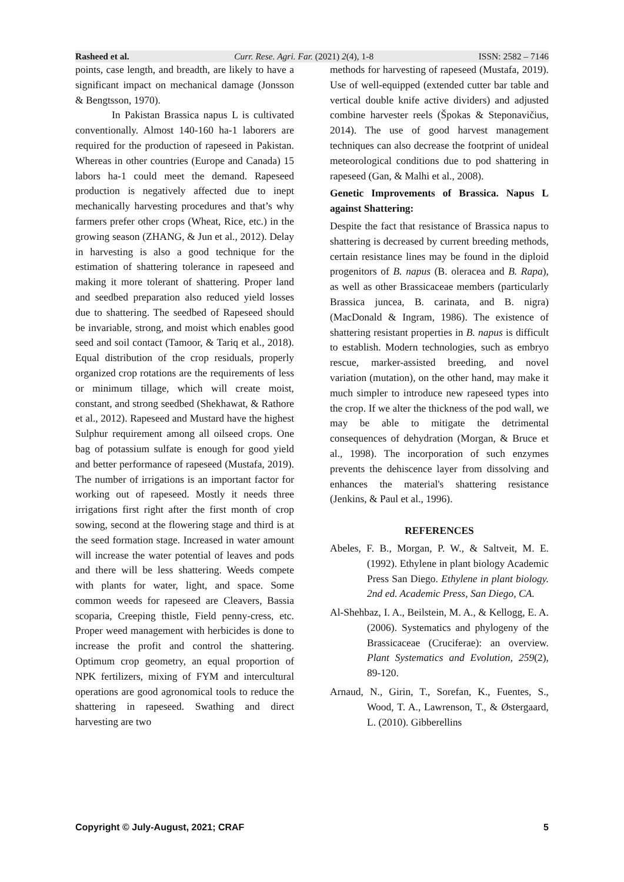Rasheed et al. Curr. Rese. Agri. Far. (2021) 2(4), 1-8 ISSN: 2582 – 7146
points, case length, and breadth, are likely to have a significant impact on mechanical damage (Jonsson & Bengtsson, 1970).
In Pakistan Brassica napus L is cultivated conventionally. Almost 140-160 ha-1 laborers are required for the production of rapeseed in Pakistan. Whereas in other countries (Europe and Canada) 15 labors ha-1 could meet the demand. Rapeseed production is negatively affected due to inept mechanically harvesting procedures and that’s why farmers prefer other crops (Wheat, Rice, etc.) in the growing season (ZHANG, & Jun et al., 2012). Delay in harvesting is also a good technique for the estimation of shattering tolerance in rapeseed and making it more tolerant of shattering. Proper land and seedbed preparation also reduced yield losses due to shattering. The seedbed of Rapeseed should be invariable, strong, and moist which enables good seed and soil contact (Tamoor, & Tariq et al., 2018). Equal distribution of the crop residuals, properly organized crop rotations are the requirements of less or minimum tillage, which will create moist, constant, and strong seedbed (Shekhawat, & Rathore et al., 2012). Rapeseed and Mustard have the highest Sulphur requirement among all oilseed crops. One bag of potassium sulfate is enough for good yield and better performance of rapeseed (Mustafa, 2019). The number of irrigations is an important factor for working out of rapeseed. Mostly it needs three irrigations first right after the first month of crop sowing, second at the flowering stage and third is at the seed formation stage. Increased in water amount will increase the water potential of leaves and pods and there will be less shattering. Weeds compete with plants for water, light, and space. Some common weeds for rapeseed are Cleavers, Bassia scoparia, Creeping thistle, Field penny-cress, etc. Proper weed management with herbicides is done to increase the profit and control the shattering. Optimum crop geometry, an equal proportion of NPK fertilizers, mixing of FYM and intercultural operations are good agronomical tools to reduce the shattering in rapeseed. Swathing and direct harvesting are two
methods for harvesting of rapeseed (Mustafa, 2019). Use of well-equipped (extended cutter bar table and vertical double knife active dividers) and adjusted combine harvester reels (Špokas & Steponavičius, 2014). The use of good harvest management techniques can also decrease the footprint of unideal meteorological conditions due to pod shattering in rapeseed (Gan, & Malhi et al., 2008).
Genetic Improvements of Brassica. Napus L against Shattering:
Despite the fact that resistance of Brassica napus to shattering is decreased by current breeding methods, certain resistance lines may be found in the diploid progenitors of B. napus (B. oleracea and B. Rapa), as well as other Brassicaceae members (particularly Brassica juncea, B. carinata, and B. nigra) (MacDonald & Ingram, 1986). The existence of shattering resistant properties in B. napus is difficult to establish. Modern technologies, such as embryo rescue, marker-assisted breeding, and novel variation (mutation), on the other hand, may make it much simpler to introduce new rapeseed types into the crop. If we alter the thickness of the pod wall, we may be able to mitigate the detrimental consequences of dehydration (Morgan, & Bruce et al., 1998). The incorporation of such enzymes prevents the dehiscence layer from dissolving and enhances the material's shattering resistance (Jenkins, & Paul et al., 1996).
REFERENCES
Abeles, F. B., Morgan, P. W., & Saltveit, M. E. (1992). Ethylene in plant biology Academic Press San Diego. Ethylene in plant biology. 2nd ed. Academic Press, San Diego, CA.
Al-Shehbaz, I. A., Beilstein, M. A., & Kellogg, E. A. (2006). Systematics and phylogeny of the Brassicaceae (Cruciferae): an overview. Plant Systematics and Evolution, 259(2), 89-120.
Arnaud, N., Girin, T., Sorefan, K., Fuentes, S., Wood, T. A., Lawrenson, T., & Østergaard, L. (2010). Gibberellins
Copyright © July-August, 2021; CRAF 5